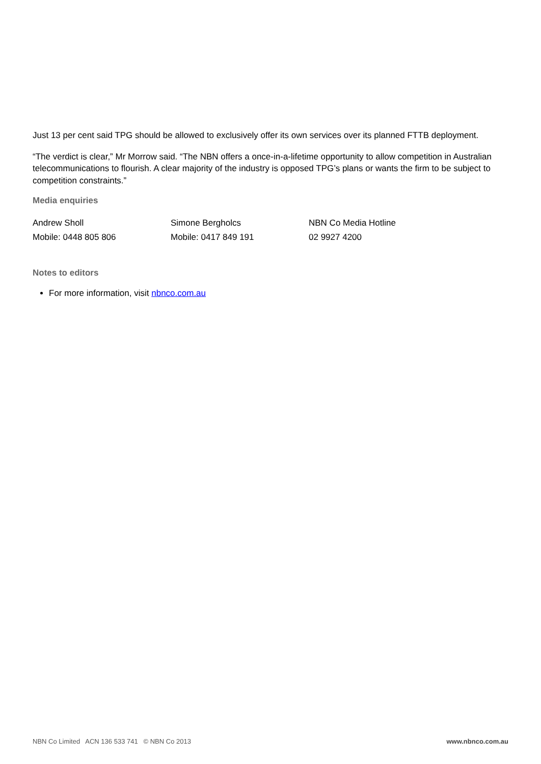Just 13 per cent said TPG should be allowed to exclusively offer its own services over its planned FTTB deployment.
“The verdict is clear,” Mr Morrow said. “The NBN offers a once-in-a-lifetime opportunity to allow competition in Australian telecommunications to flourish. A clear majority of the industry is opposed TPG’s plans or wants the firm to be subject to competition constraints.”
Media enquiries
Andrew Sholl
Mobile: 0448 805 806
Simone Bergholcs
Mobile: 0417 849 191
NBN Co Media Hotline
02 9927 4200
Notes to editors
For more information, visit nbnco.com.au
NBN Co Limited ACN 136 533 741 © NBN Co 2013 www.nbnco.com.au